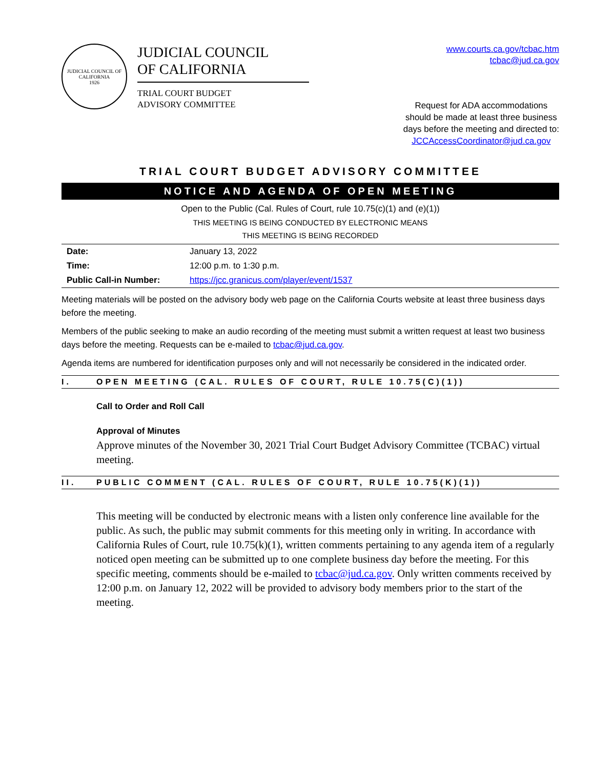JUDICIAL COUNCIL OF CALIFORNIA
1926
JUDICIAL COUNCIL
OF CALIFORNIA
TRIAL COURT BUDGET
ADVISORY COMMITTEE
www.courts.ca.gov/tcbac.htm
tcbac@jud.ca.gov
Request for ADA accommodations
should be made at least three business
days before the meeting and directed to:
JCCAccessCoordinator@jud.ca.gov
TRIAL COURT BUDGET ADVISORY COMMITTEE
NOTICE AND AGENDA OF OPEN MEETING
Open to the Public (Cal. Rules of Court, rule 10.75(c)(1) and (e)(1))
THIS MEETING IS BEING CONDUCTED BY ELECTRONIC MEANS
THIS MEETING IS BEING RECORDED
| Date: | January 13, 2022 |
| Time: | 12:00 p.m. to 1:30 p.m. |
| Public Call-in Number: | https://jcc.granicus.com/player/event/1537 |
Meeting materials will be posted on the advisory body web page on the California Courts website at least three business days before the meeting.
Members of the public seeking to make an audio recording of the meeting must submit a written request at least two business days before the meeting. Requests can be e-mailed to tcbac@jud.ca.gov.
Agenda items are numbered for identification purposes only and will not necessarily be considered in the indicated order.
I. OPEN MEETING (CAL. RULES OF COURT, RULE 10.75(C)(1))
Call to Order and Roll Call
Approval of Minutes
Approve minutes of the November 30, 2021 Trial Court Budget Advisory Committee (TCBAC) virtual meeting.
II. PUBLIC COMMENT (CAL. RULES OF COURT, RULE 10.75(K)(1))
This meeting will be conducted by electronic means with a listen only conference line available for the public. As such, the public may submit comments for this meeting only in writing. In accordance with California Rules of Court, rule 10.75(k)(1), written comments pertaining to any agenda item of a regularly noticed open meeting can be submitted up to one complete business day before the meeting. For this specific meeting, comments should be e-mailed to tcbac@jud.ca.gov. Only written comments received by 12:00 p.m. on January 12, 2022 will be provided to advisory body members prior to the start of the meeting.